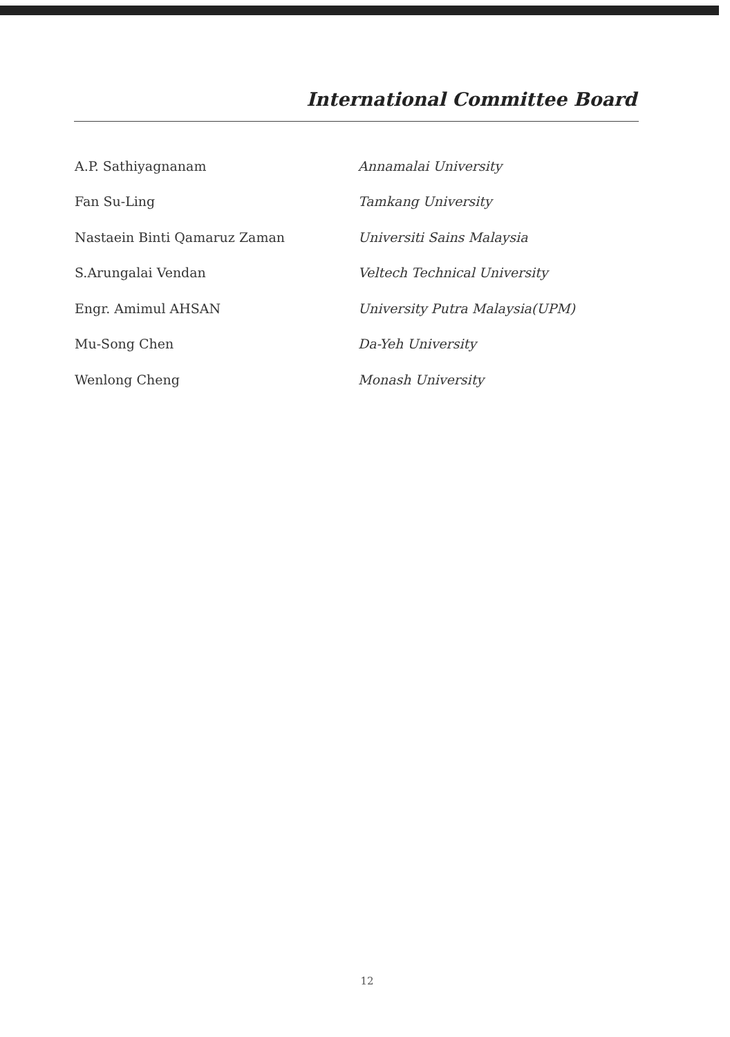International Committee Board
| A.P. Sathiyagnanam | Annamalai University |
| Fan Su-Ling | Tamkang University |
| Nastaein Binti Qamaruz Zaman | Universiti Sains Malaysia |
| S.Arungalai Vendan | Veltech Technical University |
| Engr. Amimul AHSAN | University Putra Malaysia(UPM) |
| Mu-Song Chen | Da-Yeh University |
| Wenlong Cheng | Monash University |
12